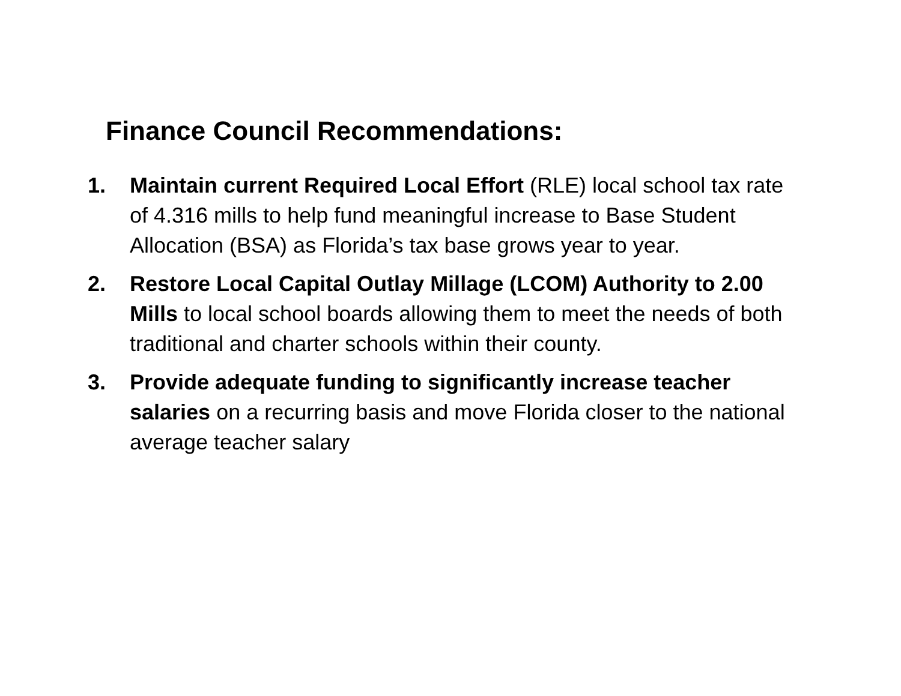Finance Council Recommendations:
1. Maintain current Required Local Effort (RLE) local school tax rate of 4.316 mills to help fund meaningful increase to Base Student Allocation (BSA) as Florida’s tax base grows year to year.
2. Restore Local Capital Outlay Millage (LCOM) Authority to 2.00 Mills to local school boards allowing them to meet the needs of both traditional and charter schools within their county.
3. Provide adequate funding to significantly increase teacher salaries on a recurring basis and move Florida closer to the national average teacher salary